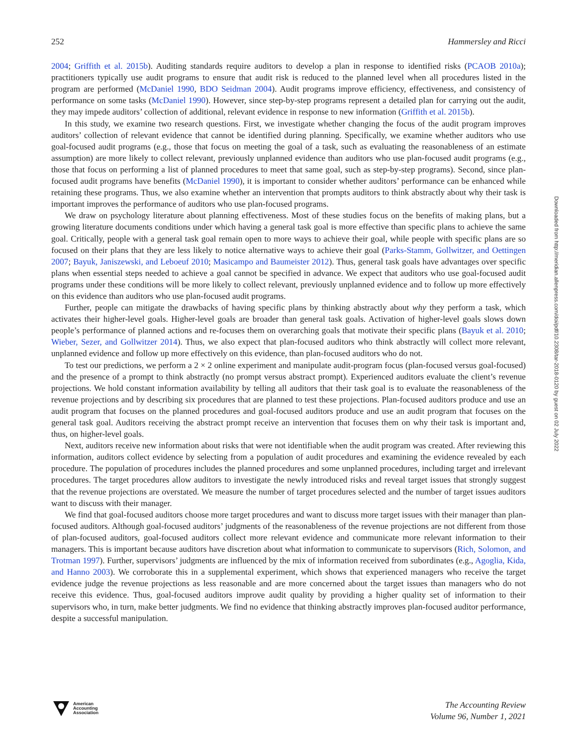252 Hammersley and Ricci
2004; Griffith et al. 2015b). Auditing standards require auditors to develop a plan in response to identified risks (PCAOB 2010a); practitioners typically use audit programs to ensure that audit risk is reduced to the planned level when all procedures listed in the program are performed (McDaniel 1990, BDO Seidman 2004). Audit programs improve efficiency, effectiveness, and consistency of performance on some tasks (McDaniel 1990). However, since step-by-step programs represent a detailed plan for carrying out the audit, they may impede auditors’ collection of additional, relevant evidence in response to new information (Griffith et al. 2015b).
In this study, we examine two research questions. First, we investigate whether changing the focus of the audit program improves auditors’ collection of relevant evidence that cannot be identified during planning. Specifically, we examine whether auditors who use goal-focused audit programs (e.g., those that focus on meeting the goal of a task, such as evaluating the reasonableness of an estimate assumption) are more likely to collect relevant, previously unplanned evidence than auditors who use plan-focused audit programs (e.g., those that focus on performing a list of planned procedures to meet that same goal, such as step-by-step programs). Second, since plan-focused audit programs have benefits (McDaniel 1990), it is important to consider whether auditors’ performance can be enhanced while retaining these programs. Thus, we also examine whether an intervention that prompts auditors to think abstractly about why their task is important improves the performance of auditors who use plan-focused programs.
We draw on psychology literature about planning effectiveness. Most of these studies focus on the benefits of making plans, but a growing literature documents conditions under which having a general task goal is more effective than specific plans to achieve the same goal. Critically, people with a general task goal remain open to more ways to achieve their goal, while people with specific plans are so focused on their plans that they are less likely to notice alternative ways to achieve their goal (Parks-Stamm, Gollwitzer, and Oettingen 2007; Bayuk, Janiszewski, and Leboeuf 2010; Masicampo and Baumeister 2012). Thus, general task goals have advantages over specific plans when essential steps needed to achieve a goal cannot be specified in advance. We expect that auditors who use goal-focused audit programs under these conditions will be more likely to collect relevant, previously unplanned evidence and to follow up more effectively on this evidence than auditors who use plan-focused audit programs.
Further, people can mitigate the drawbacks of having specific plans by thinking abstractly about why they perform a task, which activates their higher-level goals. Higher-level goals are broader than general task goals. Activation of higher-level goals slows down people’s performance of planned actions and re-focuses them on overarching goals that motivate their specific plans (Bayuk et al. 2010; Wieber, Sezer, and Gollwitzer 2014). Thus, we also expect that plan-focused auditors who think abstractly will collect more relevant, unplanned evidence and follow up more effectively on this evidence, than plan-focused auditors who do not.
To test our predictions, we perform a 2 × 2 online experiment and manipulate audit-program focus (plan-focused versus goal-focused) and the presence of a prompt to think abstractly (no prompt versus abstract prompt). Experienced auditors evaluate the client’s revenue projections. We hold constant information availability by telling all auditors that their task goal is to evaluate the reasonableness of the revenue projections and by describing six procedures that are planned to test these projections. Plan-focused auditors produce and use an audit program that focuses on the planned procedures and goal-focused auditors produce and use an audit program that focuses on the general task goal. Auditors receiving the abstract prompt receive an intervention that focuses them on why their task is important and, thus, on higher-level goals.
Next, auditors receive new information about risks that were not identifiable when the audit program was created. After reviewing this information, auditors collect evidence by selecting from a population of audit procedures and examining the evidence revealed by each procedure. The population of procedures includes the planned procedures and some unplanned procedures, including target and irrelevant procedures. The target procedures allow auditors to investigate the newly introduced risks and reveal target issues that strongly suggest that the revenue projections are overstated. We measure the number of target procedures selected and the number of target issues auditors want to discuss with their manager.
We find that goal-focused auditors choose more target procedures and want to discuss more target issues with their manager than plan-focused auditors. Although goal-focused auditors’ judgments of the reasonableness of the revenue projections are not different from those of plan-focused auditors, goal-focused auditors collect more relevant evidence and communicate more relevant information to their managers. This is important because auditors have discretion about what information to communicate to supervisors (Rich, Solomon, and Trotman 1997). Further, supervisors’ judgments are influenced by the mix of information received from subordinates (e.g., Agoglia, Kida, and Hanno 2003). We corroborate this in a supplemental experiment, which shows that experienced managers who receive the target evidence judge the revenue projections as less reasonable and are more concerned about the target issues than managers who do not receive this evidence. Thus, goal-focused auditors improve audit quality by providing a higher quality set of information to their supervisors who, in turn, make better judgments. We find no evidence that thinking abstractly improves plan-focused auditor performance, despite a successful manipulation.
Downloaded from http://meridian.allenpress.com/doi/pdf/10.2308/tar-2018-0120 by guest on 02 July 2022
American
Accounting
Association
The Accounting Review
Volume 96, Number 1, 2021